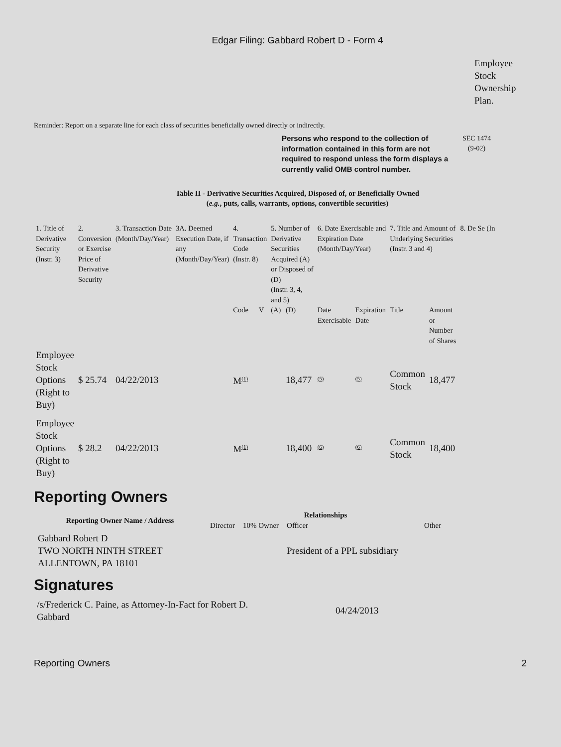Edgar Filing: Gabbard Robert D - Form 4
Employee
Stock
Ownership
Plan.
Reminder: Report on a separate line for each class of securities beneficially owned directly or indirectly.
Persons who respond to the collection of information contained in this form are not required to respond unless the form displays a currently valid OMB control number.
SEC 1474
(9-02)
Table II - Derivative Securities Acquired, Disposed of, or Beneficially Owned
(e.g., puts, calls, warrants, options, convertible securities)
| 1. Title of Derivative Security (Instr. 3) | 2. Conversion or Exercise Price of Derivative Security | 3. Transaction Date (Month/Day/Year) | 3A. Deemed Execution Date, if any (Month/Day/Year) | 4. Transaction Code (Instr. 8) | | 5. Number of Derivative Securities Acquired (A) or Disposed of (D) (Instr. 3, 4, and 5) | | 6. Date Exercisable and Expiration Date (Month/Day/Year) | | 7. Title and Amount of Underlying Securities (Instr. 3 and 4) | | 8. De Se (In |
| --- | --- | --- | --- | --- | --- | --- | --- | --- | --- | --- | --- | --- |
| | | | | Code | V | (A) | (D) | Date Exercisable | Expiration Date | Title | Amount or Number of Shares | |
| Employee Stock Options (Right to Buy) | $ 25.74 | 04/22/2013 | | M<sup>(1)</sup> | | | 18,477 | <sup>(5)</sup> | <sup>(5)</sup> | Common Stock | 18,477 | |
| Employee Stock Options (Right to Buy) | $ 28.2 | 04/22/2013 | | M<sup>(1)</sup> | | | 18,400 | <sup>(6)</sup> | <sup>(6)</sup> | Common Stock | 18,400 | |
Reporting Owners
| Reporting Owner Name / Address | Relationships | | | |
| --- | --- | --- | --- | --- |
| | Director | 10% Owner | Officer | Other |
| Gabbard Robert D TWO NORTH NINTH STREET ALLENTOWN, PA 18101 | | | President of a PPL subsidiary | |
Signatures
/s/Frederick C. Paine, as Attorney-In-Fact for Robert D. Gabbard
04/24/2013
Reporting Owners 2